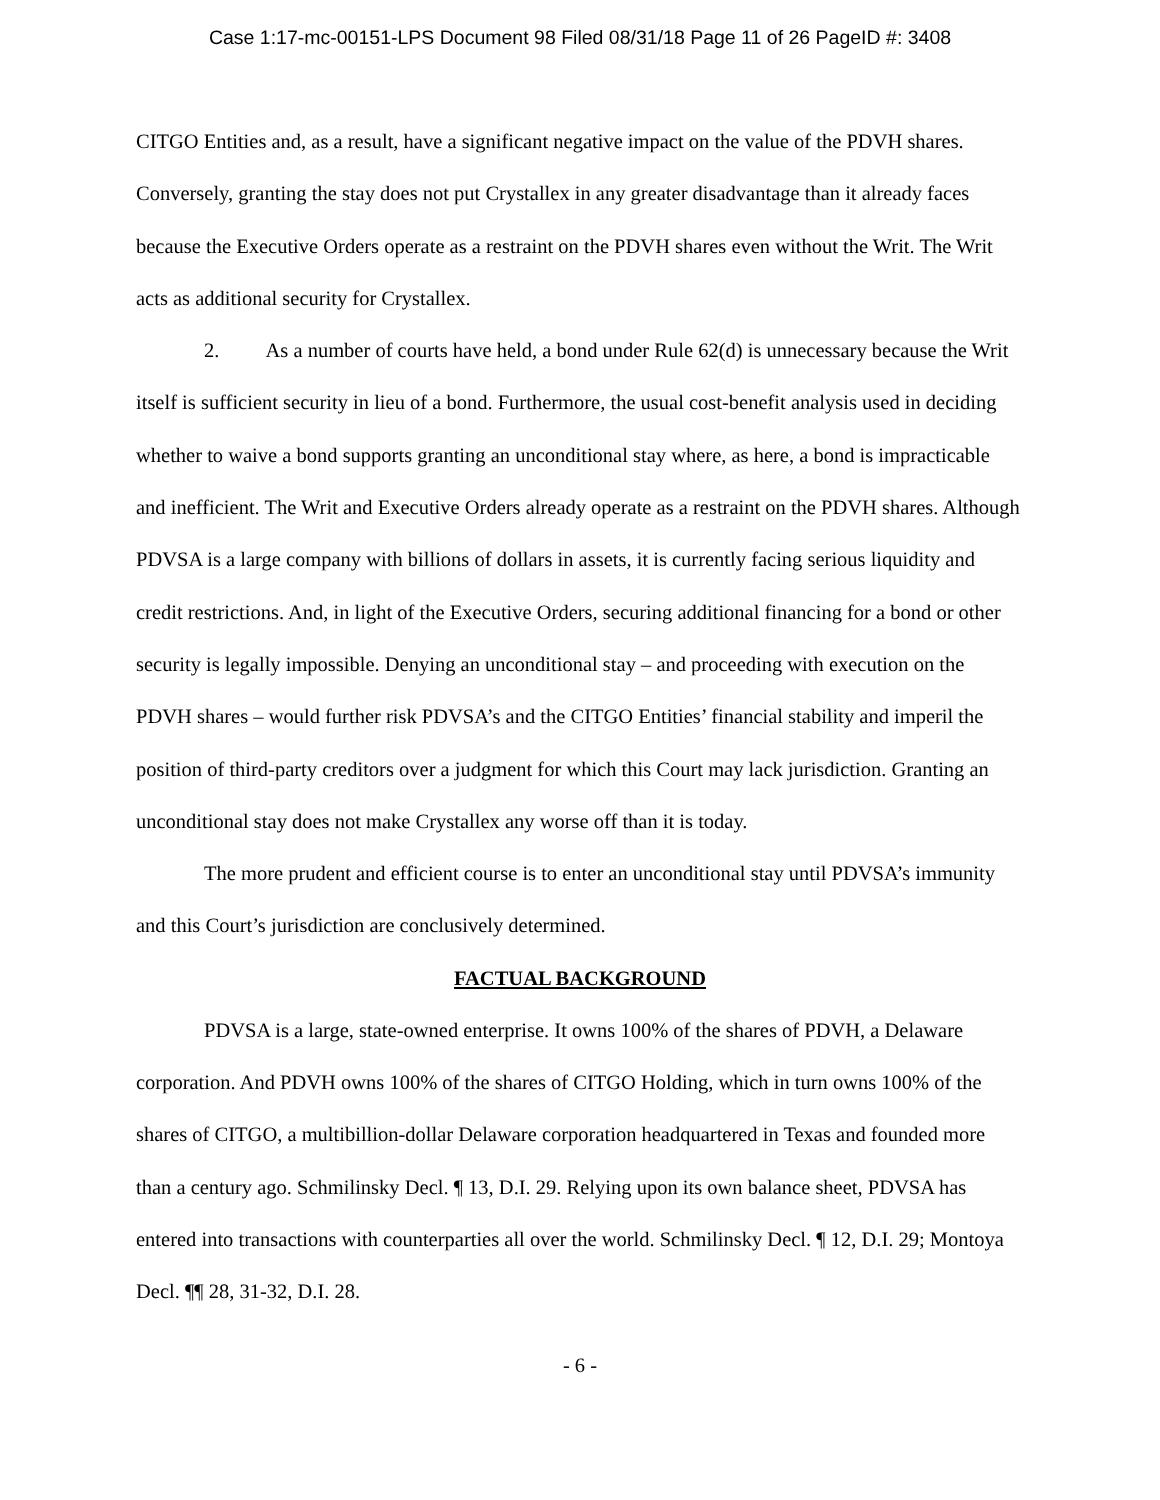Case 1:17-mc-00151-LPS Document 98 Filed 08/31/18 Page 11 of 26 PageID #: 3408
CITGO Entities and, as a result, have a significant negative impact on the value of the PDVH shares. Conversely, granting the stay does not put Crystallex in any greater disadvantage than it already faces because the Executive Orders operate as a restraint on the PDVH shares even without the Writ. The Writ acts as additional security for Crystallex.
2. As a number of courts have held, a bond under Rule 62(d) is unnecessary because the Writ itself is sufficient security in lieu of a bond. Furthermore, the usual cost-benefit analysis used in deciding whether to waive a bond supports granting an unconditional stay where, as here, a bond is impracticable and inefficient. The Writ and Executive Orders already operate as a restraint on the PDVH shares. Although PDVSA is a large company with billions of dollars in assets, it is currently facing serious liquidity and credit restrictions. And, in light of the Executive Orders, securing additional financing for a bond or other security is legally impossible. Denying an unconditional stay – and proceeding with execution on the PDVH shares – would further risk PDVSA’s and the CITGO Entities’ financial stability and imperil the position of third-party creditors over a judgment for which this Court may lack jurisdiction. Granting an unconditional stay does not make Crystallex any worse off than it is today.
The more prudent and efficient course is to enter an unconditional stay until PDVSA’s immunity and this Court’s jurisdiction are conclusively determined.
FACTUAL BACKGROUND
PDVSA is a large, state-owned enterprise. It owns 100% of the shares of PDVH, a Delaware corporation. And PDVH owns 100% of the shares of CITGO Holding, which in turn owns 100% of the shares of CITGO, a multibillion-dollar Delaware corporation headquartered in Texas and founded more than a century ago. Schmilinsky Decl. ¶ 13, D.I. 29. Relying upon its own balance sheet, PDVSA has entered into transactions with counterparties all over the world. Schmilinsky Decl. ¶ 12, D.I. 29; Montoya Decl. ¶¶ 28, 31-32, D.I. 28.
- 6 -